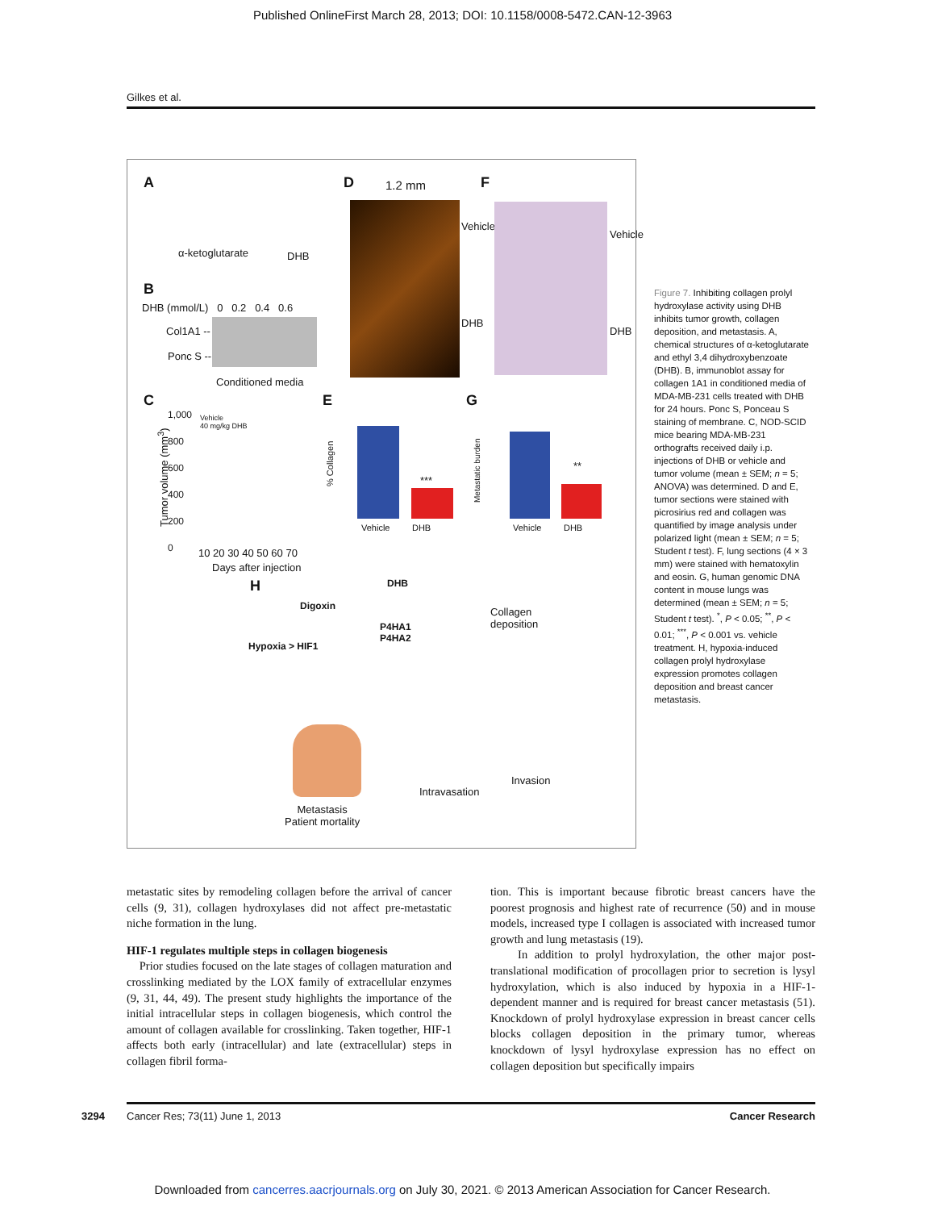Published OnlineFirst March 28, 2013; DOI: 10.1158/0008-5472.CAN-12-3963
Gilkes et al.
A
α-ketoglutarate DHB
D 1.2 mm
Vehicle
DHB
F
Vehicle
DHB
B
DHB (mmol/L) 0 0.2 0.4 0.6
Col1A1 --
Ponc S --
Conditioned media
C
Vehicle
40 mg/kg DHB
Tumor volume (mm<sup>3</sup>)
1,000
800
600
400
200
0
10 20 30 40 50 60 70
Days after injection
E
% Collagen
***
Vehicle DHB
G
Metastatic burden
**
Vehicle DHB
H DHB
Digoxin
P4HA1
P4HA2
Hypoxia > HIF1
Collagen
deposition
Invasion
Intravasation
Metastasis
Patient mortality
Figure 7. Inhibiting collagen prolyl hydroxylase activity using DHB inhibits tumor growth, collagen deposition, and metastasis. A, chemical structures of α-ketoglutarate and ethyl 3,4 dihydroxybenzoate (DHB). B, immunoblot assay for collagen 1A1 in conditioned media of MDA-MB-231 cells treated with DHB for 24 hours. Ponc S, Ponceau S staining of membrane. C, NOD-SCID mice bearing MDA-MB-231 orthografts received daily i.p. injections of DHB or vehicle and tumor volume (mean ± SEM; n = 5; ANOVA) was determined. D and E, tumor sections were stained with picrosirius red and collagen was quantified by image analysis under polarized light (mean ± SEM; n = 5; Student t test). F, lung sections (4 × 3 mm) were stained with hematoxylin and eosin. G, human genomic DNA content in mouse lungs was determined (mean ± SEM; n = 5; Student t test). <sup>*</sup>, P < 0.05; <sup>**</sup>, P < 0.01; <sup>***</sup>, P < 0.001 vs. vehicle treatment. H, hypoxia-induced collagen prolyl hydroxylase expression promotes collagen deposition and breast cancer metastasis.
metastatic sites by remodeling collagen before the arrival of cancer cells (9, 31), collagen hydroxylases did not affect pre-metastatic niche formation in the lung.
HIF-1 regulates multiple steps in collagen biogenesis
Prior studies focused on the late stages of collagen maturation and crosslinking mediated by the LOX family of extracellular enzymes (9, 31, 44, 49). The present study highlights the importance of the initial intracellular steps in collagen biogenesis, which control the amount of collagen available for crosslinking. Taken together, HIF-1 affects both early (intracellular) and late (extracellular) steps in collagen fibril forma-
tion. This is important because fibrotic breast cancers have the poorest prognosis and highest rate of recurrence (50) and in mouse models, increased type I collagen is associated with increased tumor growth and lung metastasis (19).
In addition to prolyl hydroxylation, the other major post-translational modification of procollagen prior to secretion is lysyl hydroxylation, which is also induced by hypoxia in a HIF-1-dependent manner and is required for breast cancer metastasis (51). Knockdown of prolyl hydroxylase expression in breast cancer cells blocks collagen deposition in the primary tumor, whereas knockdown of lysyl hydroxylase expression has no effect on collagen deposition but specifically impairs
3294 Cancer Res; 73(11) June 1, 2013 Cancer Research
Downloaded from cancerres.aacrjournals.org on July 30, 2021. © 2013 American Association for Cancer Research.